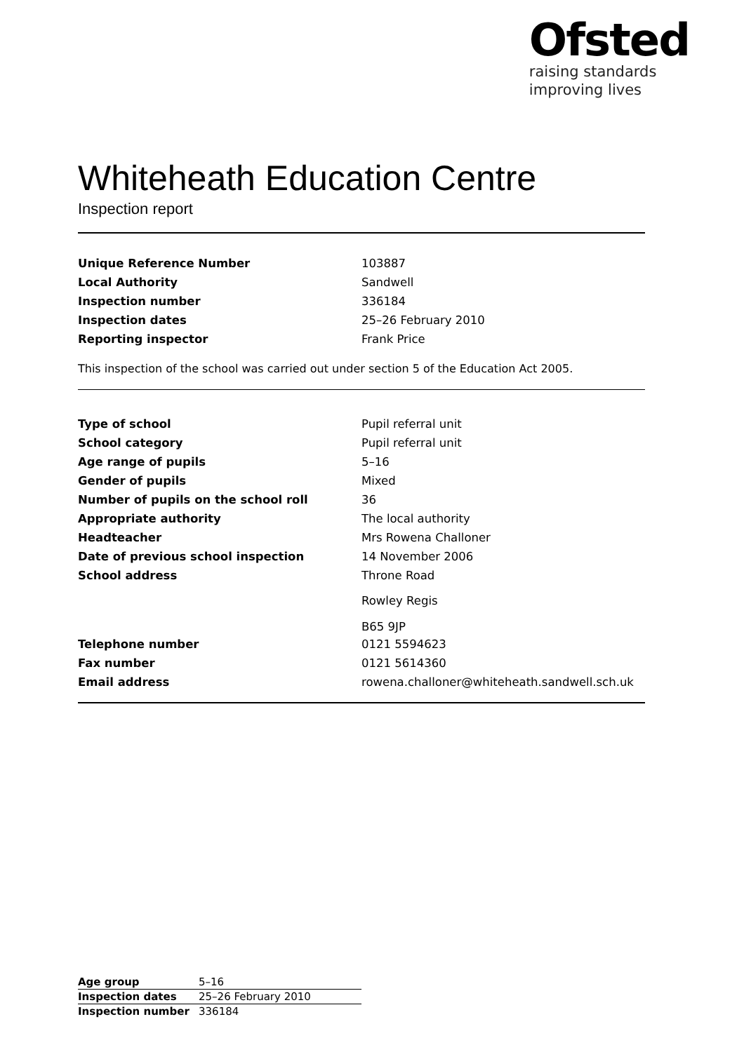Ofsted
raising standards
improving lives
Whiteheath Education Centre
Inspection report
| Unique Reference Number | 103887 |
| Local Authority | Sandwell |
| Inspection number | 336184 |
| Inspection dates | 25–26 February 2010 |
| Reporting inspector | Frank Price |
This inspection of the school was carried out under section 5 of the Education Act 2005.
| Type of school | Pupil referral unit |
| School category | Pupil referral unit |
| Age range of pupils | 5–16 |
| Gender of pupils | Mixed |
| Number of pupils on the school roll | 36 |
| Appropriate authority | The local authority |
| Headteacher | Mrs Rowena Challoner |
| Date of previous school inspection | 14 November 2006 |
| School address | Throne Road Rowley Regis B65 9JP |
| Telephone number | 0121 5594623 |
| Fax number | 0121 5614360 |
| Email address | rowena.challoner@whiteheath.sandwell.sch.uk |
| Age group | 5–16 |
| Inspection dates | 25–26 February 2010 |
| Inspection number | 336184 |